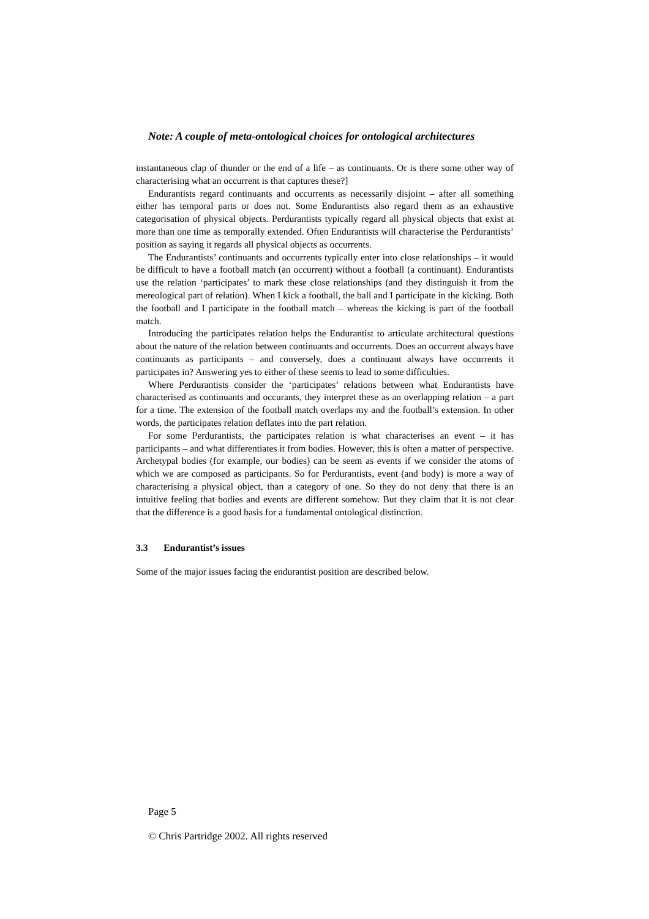Note: A couple of meta-ontological choices for ontological architectures
instantaneous clap of thunder or the end of a life – as continuants. Or is there some other way of characterising what an occurrent is that captures these?]
Endurantists regard continuants and occurrents as necessarily disjoint – after all something either has temporal parts or does not. Some Endurantists also regard them as an exhaustive categorisation of physical objects. Perdurantists typically regard all physical objects that exist at more than one time as temporally extended. Often Endurantists will characterise the Perdurantists’ position as saying it regards all physical objects as occurrents.
The Endurantists’ continuants and occurrents typically enter into close relationships – it would be difficult to have a football match (an occurrent) without a football (a continuant). Endurantists use the relation ‘participates’ to mark these close relationships (and they distinguish it from the mereological part of relation). When I kick a football, the ball and I participate in the kicking. Both the football and I participate in the football match – whereas the kicking is part of the football match.
Introducing the participates relation helps the Endurantist to articulate architectural questions about the nature of the relation between continuants and occurrents. Does an occurrent always have continuants as participants – and conversely, does a continuant always have occurrents it participates in? Answering yes to either of these seems to lead to some difficulties.
Where Perdurantists consider the ‘participates’ relations between what Endurantists have characterised as continuants and occurants, they interpret these as an overlapping relation – a part for a time. The extension of the football match overlaps my and the football’s extension. In other words, the participates relation deflates into the part relation.
For some Perdurantists, the participates relation is what characterises an event – it has participants – and what differentiates it from bodies. However, this is often a matter of perspective. Archetypal bodies (for example, our bodies) can be seem as events if we consider the atoms of which we are composed as participants. So for Perdurantists, event (and body) is more a way of characterising a physical object, than a category of one. So they do not deny that there is an intuitive feeling that bodies and events are different somehow. But they claim that it is not clear that the difference is a good basis for a fundamental ontological distinction.
3.3 Endurantist’s issues
Some of the major issues facing the endurantist position are described below.
Page 5
© Chris Partridge 2002. All rights reserved